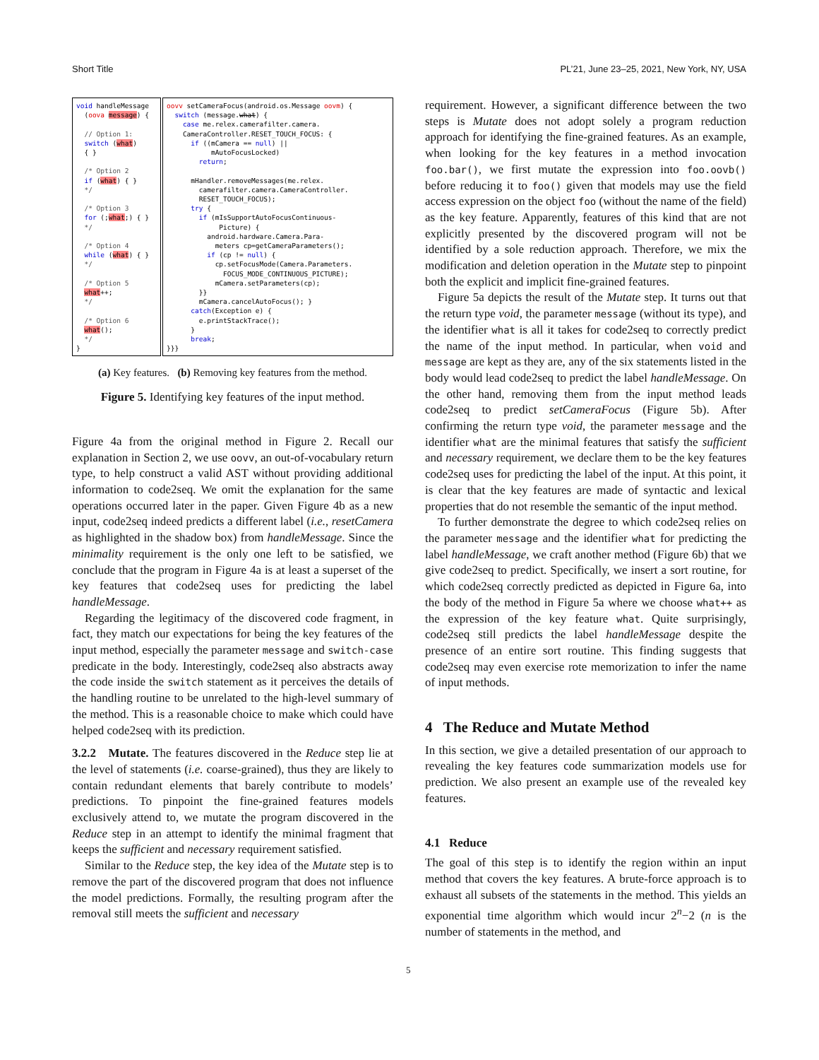Short Title PL’21, June 23–25, 2021, New York, NY, USA
void handleMessage (oova message) { // Option 1: switch (what) { } /* Option 2 if (what) { } */ /* Option 3 for (;what;) { } */ /* Option 4 while (what) { } */ /* Option 5 what++; */ /* Option 6 what(); */ }
oovv setCameraFocus(android.os.Message oovm) { switch (message.what) { case me.relex.camerafilter.camera. CameraController.RESET_TOUCH_FOCUS: { if ((mCamera == null) || mAutoFocusLocked) return; mHandler.removeMessages(me.relex. camerafilter.camera.CameraController. RESET_TOUCH_FOCUS); try { if (mIsSupportAutoFocusContinuous- Picture) { android.hardware.Camera.Para- meters cp=getCameraParameters(); if (cp != null) { cp.setFocusMode(Camera.Parameters. FOCUS_MODE_CONTINUOUS_PICTURE); mCamera.setParameters(cp); }} mCamera.cancelAutoFocus(); } catch(Exception e) { e.printStackTrace(); } break; }}}
(a) Key features. (b) Removing key features from the method.
Figure 5. Identifying key features of the input method.
Figure 4a from the original method in Figure 2. Recall our explanation in Section 2, we use oovv, an out-of-vocabulary return type, to help construct a valid AST without providing additional information to code2seq. We omit the explanation for the same operations occurred later in the paper. Given Figure 4b as a new input, code2seq indeed predicts a different label (i.e., resetCamera as highlighted in the shadow box) from handleMessage. Since the minimality requirement is the only one left to be satisfied, we conclude that the program in Figure 4a is at least a superset of the key features that code2seq uses for predicting the label handleMessage.
Regarding the legitimacy of the discovered code fragment, in fact, they match our expectations for being the key features of the input method, especially the parameter message and switch-case predicate in the body. Interestingly, code2seq also abstracts away the code inside the switch statement as it perceives the details of the handling routine to be unrelated to the high-level summary of the method. This is a reasonable choice to make which could have helped code2seq with its prediction.
3.2.2 Mutate. The features discovered in the Reduce step lie at the level of statements (i.e. coarse-grained), thus they are likely to contain redundant elements that barely contribute to models’ predictions. To pinpoint the fine-grained features models exclusively attend to, we mutate the program discovered in the Reduce step in an attempt to identify the minimal fragment that keeps the sufficient and necessary requirement satisfied.
Similar to the Reduce step, the key idea of the Mutate step is to remove the part of the discovered program that does not influence the model predictions. Formally, the resulting program after the removal still meets the sufficient and necessary
requirement. However, a significant difference between the two steps is Mutate does not adopt solely a program reduction approach for identifying the fine-grained features. As an example, when looking for the key features in a method invocation foo.bar(), we first mutate the expression into foo.oovb() before reducing it to foo() given that models may use the field access expression on the object foo (without the name of the field) as the key feature. Apparently, features of this kind that are not explicitly presented by the discovered program will not be identified by a sole reduction approach. Therefore, we mix the modification and deletion operation in the Mutate step to pinpoint both the explicit and implicit fine-grained features.
Figure 5a depicts the result of the Mutate step. It turns out that the return type void, the parameter message (without its type), and the identifier what is all it takes for code2seq to correctly predict the name of the input method. In particular, when void and message are kept as they are, any of the six statements listed in the body would lead code2seq to predict the label handleMessage. On the other hand, removing them from the input method leads code2seq to predict setCameraFocus (Figure 5b). After confirming the return type void, the parameter message and the identifier what are the minimal features that satisfy the sufficient and necessary requirement, we declare them to be the key features code2seq uses for predicting the label of the input. At this point, it is clear that the key features are made of syntactic and lexical properties that do not resemble the semantic of the input method.
To further demonstrate the degree to which code2seq relies on the parameter message and the identifier what for predicting the label handleMessage, we craft another method (Figure 6b) that we give code2seq to predict. Specifically, we insert a sort routine, for which code2seq correctly predicted as depicted in Figure 6a, into the body of the method in Figure 5a where we choose what++ as the expression of the key feature what. Quite surprisingly, code2seq still predicts the label handleMessage despite the presence of an entire sort routine. This finding suggests that code2seq may even exercise rote memorization to infer the name of input methods.
4 The Reduce and Mutate Method
In this section, we give a detailed presentation of our approach to revealing the key features code summarization models use for prediction. We also present an example use of the revealed key features.
4.1 Reduce
The goal of this step is to identify the region within an input method that covers the key features. A brute-force approach is to exhaust all subsets of the statements in the method. This yields an exponential time algorithm which would incur 2<sup>n</sup>−2 (n is the number of statements in the method, and
5